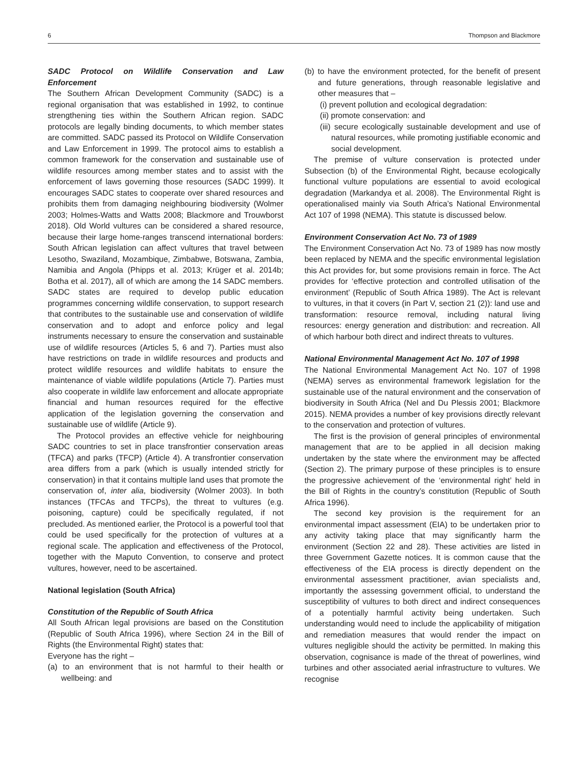6 Thompson and Blackmore
SADC Protocol on Wildlife Conservation and Law Enforcement
The Southern African Development Community (SADC) is a regional organisation that was established in 1992, to continue strengthening ties within the Southern African region. SADC protocols are legally binding documents, to which member states are committed. SADC passed its Protocol on Wildlife Conservation and Law Enforcement in 1999. The protocol aims to establish a common framework for the conservation and sustainable use of wildlife resources among member states and to assist with the enforcement of laws governing those resources (SADC 1999). It encourages SADC states to cooperate over shared resources and prohibits them from damaging neighbouring biodiversity (Wolmer 2003; Holmes-Watts and Watts 2008; Blackmore and Trouwborst 2018). Old World vultures can be considered a shared resource, because their large home-ranges transcend international borders: South African legislation can affect vultures that travel between Lesotho, Swaziland, Mozambique, Zimbabwe, Botswana, Zambia, Namibia and Angola (Phipps et al. 2013; Krüger et al. 2014b; Botha et al. 2017), all of which are among the 14 SADC members. SADC states are required to develop public education programmes concerning wildlife conservation, to support research that contributes to the sustainable use and conservation of wildlife conservation and to adopt and enforce policy and legal instruments necessary to ensure the conservation and sustainable use of wildlife resources (Articles 5, 6 and 7). Parties must also have restrictions on trade in wildlife resources and products and protect wildlife resources and wildlife habitats to ensure the maintenance of viable wildlife populations (Article 7). Parties must also cooperate in wildlife law enforcement and allocate appropriate financial and human resources required for the effective application of the legislation governing the conservation and sustainable use of wildlife (Article 9).
The Protocol provides an effective vehicle for neighbouring SADC countries to set in place transfrontier conservation areas (TFCA) and parks (TFCP) (Article 4). A transfrontier conservation area differs from a park (which is usually intended strictly for conservation) in that it contains multiple land uses that promote the conservation of, inter alia, biodiversity (Wolmer 2003). In both instances (TFCAs and TFCPs), the threat to vultures (e.g. poisoning, capture) could be specifically regulated, if not precluded. As mentioned earlier, the Protocol is a powerful tool that could be used specifically for the protection of vultures at a regional scale. The application and effectiveness of the Protocol, together with the Maputo Convention, to conserve and protect vultures, however, need to be ascertained.
National legislation (South Africa)
Constitution of the Republic of South Africa
All South African legal provisions are based on the Constitution (Republic of South Africa 1996), where Section 24 in the Bill of Rights (the Environmental Right) states that:
Everyone has the right –
(a) to an environment that is not harmful to their health or wellbeing: and
(b) to have the environment protected, for the benefit of present and future generations, through reasonable legislative and other measures that –
(i) prevent pollution and ecological degradation:
(ii) promote conservation: and
(iii) secure ecologically sustainable development and use of natural resources, while promoting justifiable economic and social development.
The premise of vulture conservation is protected under Subsection (b) of the Environmental Right, because ecologically functional vulture populations are essential to avoid ecological degradation (Markandya et al. 2008). The Environmental Right is operationalised mainly via South Africa’s National Environmental Act 107 of 1998 (NEMA). This statute is discussed below.
Environment Conservation Act No. 73 of 1989
The Environment Conservation Act No. 73 of 1989 has now mostly been replaced by NEMA and the specific environmental legislation this Act provides for, but some provisions remain in force. The Act provides for ‘effective protection and controlled utilisation of the environment’ (Republic of South Africa 1989). The Act is relevant to vultures, in that it covers (in Part V, section 21 (2)): land use and transformation: resource removal, including natural living resources: energy generation and distribution: and recreation. All of which harbour both direct and indirect threats to vultures.
National Environmental Management Act No. 107 of 1998
The National Environmental Management Act No. 107 of 1998 (NEMA) serves as environmental framework legislation for the sustainable use of the natural environment and the conservation of biodiversity in South Africa (Nel and Du Plessis 2001; Blackmore 2015). NEMA provides a number of key provisions directly relevant to the conservation and protection of vultures.
The first is the provision of general principles of environmental management that are to be applied in all decision making undertaken by the state where the environment may be affected (Section 2). The primary purpose of these principles is to ensure the progressive achievement of the ‘environmental right’ held in the Bill of Rights in the country’s constitution (Republic of South Africa 1996).
The second key provision is the requirement for an environmental impact assessment (EIA) to be undertaken prior to any activity taking place that may significantly harm the environment (Section 22 and 28). These activities are listed in three Government Gazette notices. It is common cause that the effectiveness of the EIA process is directly dependent on the environmental assessment practitioner, avian specialists and, importantly the assessing government official, to understand the susceptibility of vultures to both direct and indirect consequences of a potentially harmful activity being undertaken. Such understanding would need to include the applicability of mitigation and remediation measures that would render the impact on vultures negligible should the activity be permitted. In making this observation, cognisance is made of the threat of powerlines, wind turbines and other associated aerial infrastructure to vultures. We recognise